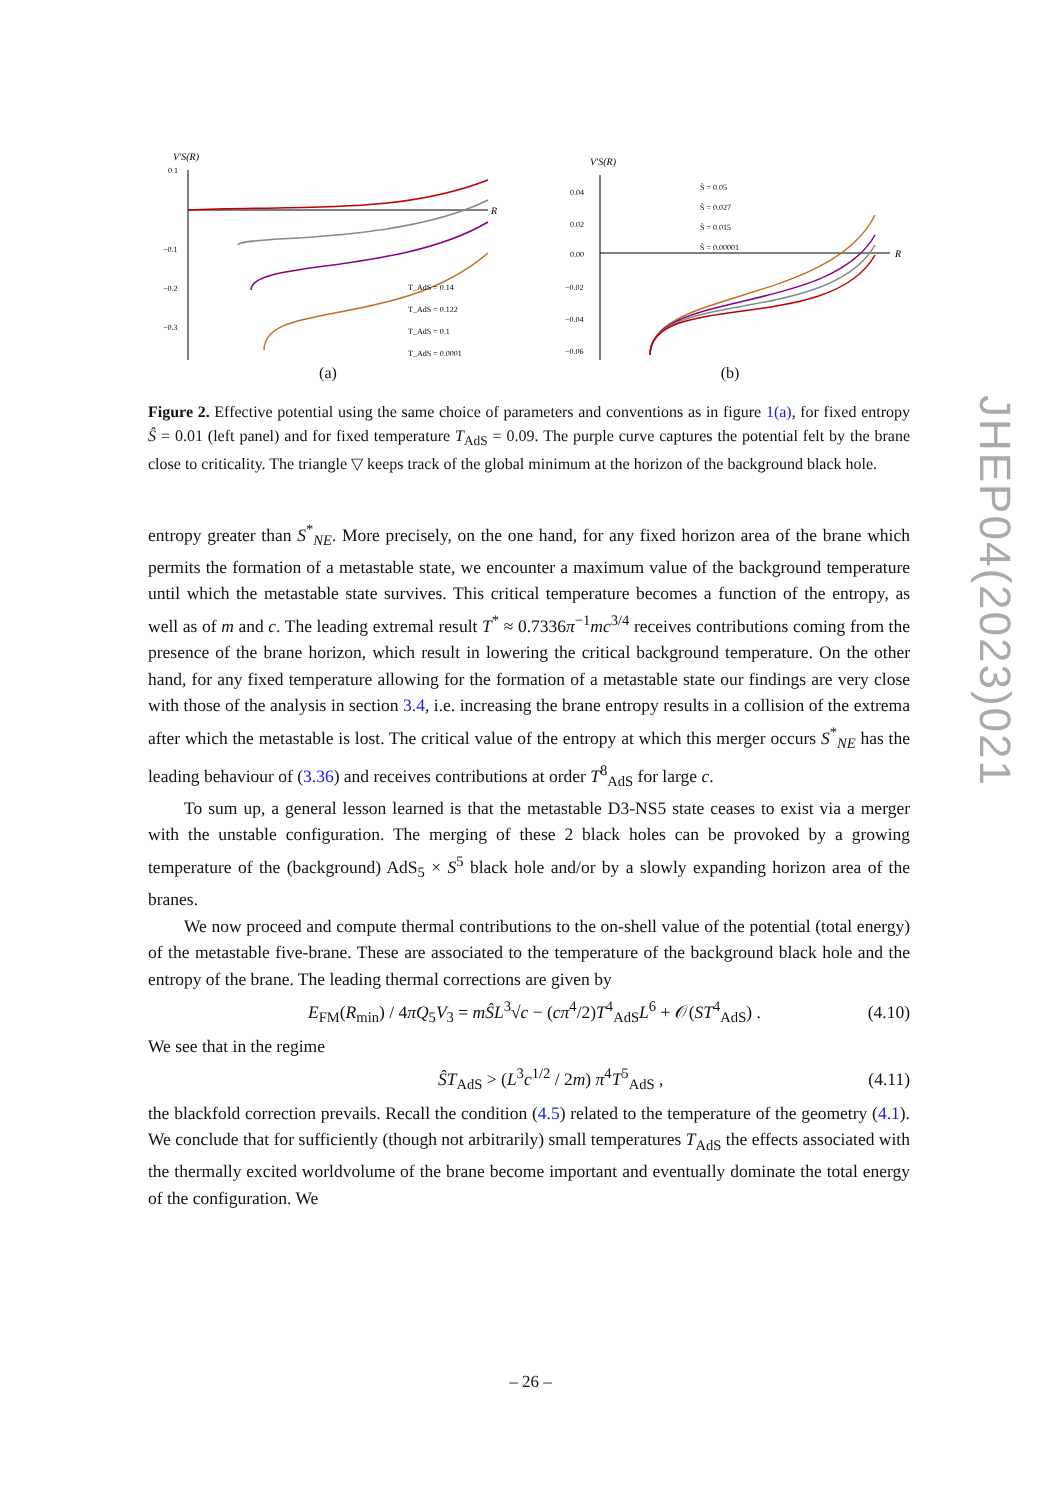V'S(R)
R
0.1
−0.1
−0.2
−0.3
T_AdS = 0.14
T_AdS = 0.122
T_AdS = 0.1
T_AdS = 0.0001
(a)
V'S(R)
R
0.04
0.02
0.00
−0.02
−0.04
−0.06
Ŝ = 0.05
Ŝ = 0.027
Ŝ = 0.015
Ŝ = 0.00001
(b)
Figure 2. Effective potential using the same choice of parameters and conventions as in figure 1(a), for fixed entropy Ŝ = 0.01 (left panel) and for fixed temperature T<sub>AdS</sub> = 0.09. The purple curve captures the potential felt by the brane close to criticality. The triangle ▽ keeps track of the global minimum at the horizon of the background black hole.
entropy greater than S<sup>*</sup><sub>NE</sub>. More precisely, on the one hand, for any fixed horizon area of the brane which permits the formation of a metastable state, we encounter a maximum value of the background temperature until which the metastable state survives. This critical temperature becomes a function of the entropy, as well as of m and c. The leading extremal result T<sup>*</sup> ≈ 0.7336π<sup>−1</sup>mc<sup>3/4</sup> receives contributions coming from the presence of the brane horizon, which result in lowering the critical background temperature. On the other hand, for any fixed temperature allowing for the formation of a metastable state our findings are very close with those of the analysis in section 3.4, i.e. increasing the brane entropy results in a collision of the extrema after which the metastable is lost. The critical value of the entropy at which this merger occurs S<sup>*</sup><sub>NE</sub> has the leading behaviour of (3.36) and receives contributions at order T<sup>8</sup><sub>AdS</sub> for large c.
To sum up, a general lesson learned is that the metastable D3-NS5 state ceases to exist via a merger with the unstable configuration. The merging of these 2 black holes can be provoked by a growing temperature of the (background) AdS<sub>5</sub> × S<sup>5</sup> black hole and/or by a slowly expanding horizon area of the branes.
We now proceed and compute thermal contributions to the on-shell value of the potential (total energy) of the metastable five-brane. These are associated to the temperature of the background black hole and the entropy of the brane. The leading thermal corrections are given by
E<sub>FM</sub>(R<sub>min</sub>) / 4πQ<sub>5</sub>V<sub>3</sub> = mŜL<sup>3</sup>√c − (cπ<sup>4</sup>/2)T<sup>4</sup><sub>AdS</sub>L<sup>6</sup> + 𝒪(ST<sup>4</sup><sub>AdS</sub>) . (4.10)
We see that in the regime
ŜT<sub>AdS</sub> > (L<sup>3</sup>c<sup>1/2</sup> / 2m) π<sup>4</sup>T<sup>5</sup><sub>AdS</sub> , (4.11)
the blackfold correction prevails. Recall the condition (4.5) related to the temperature of the geometry (4.1). We conclude that for sufficiently (though not arbitrarily) small temperatures T<sub>AdS</sub> the effects associated with the thermally excited worldvolume of the brane become important and eventually dominate the total energy of the configuration. We
JHEP04(2023)021
– 26 –